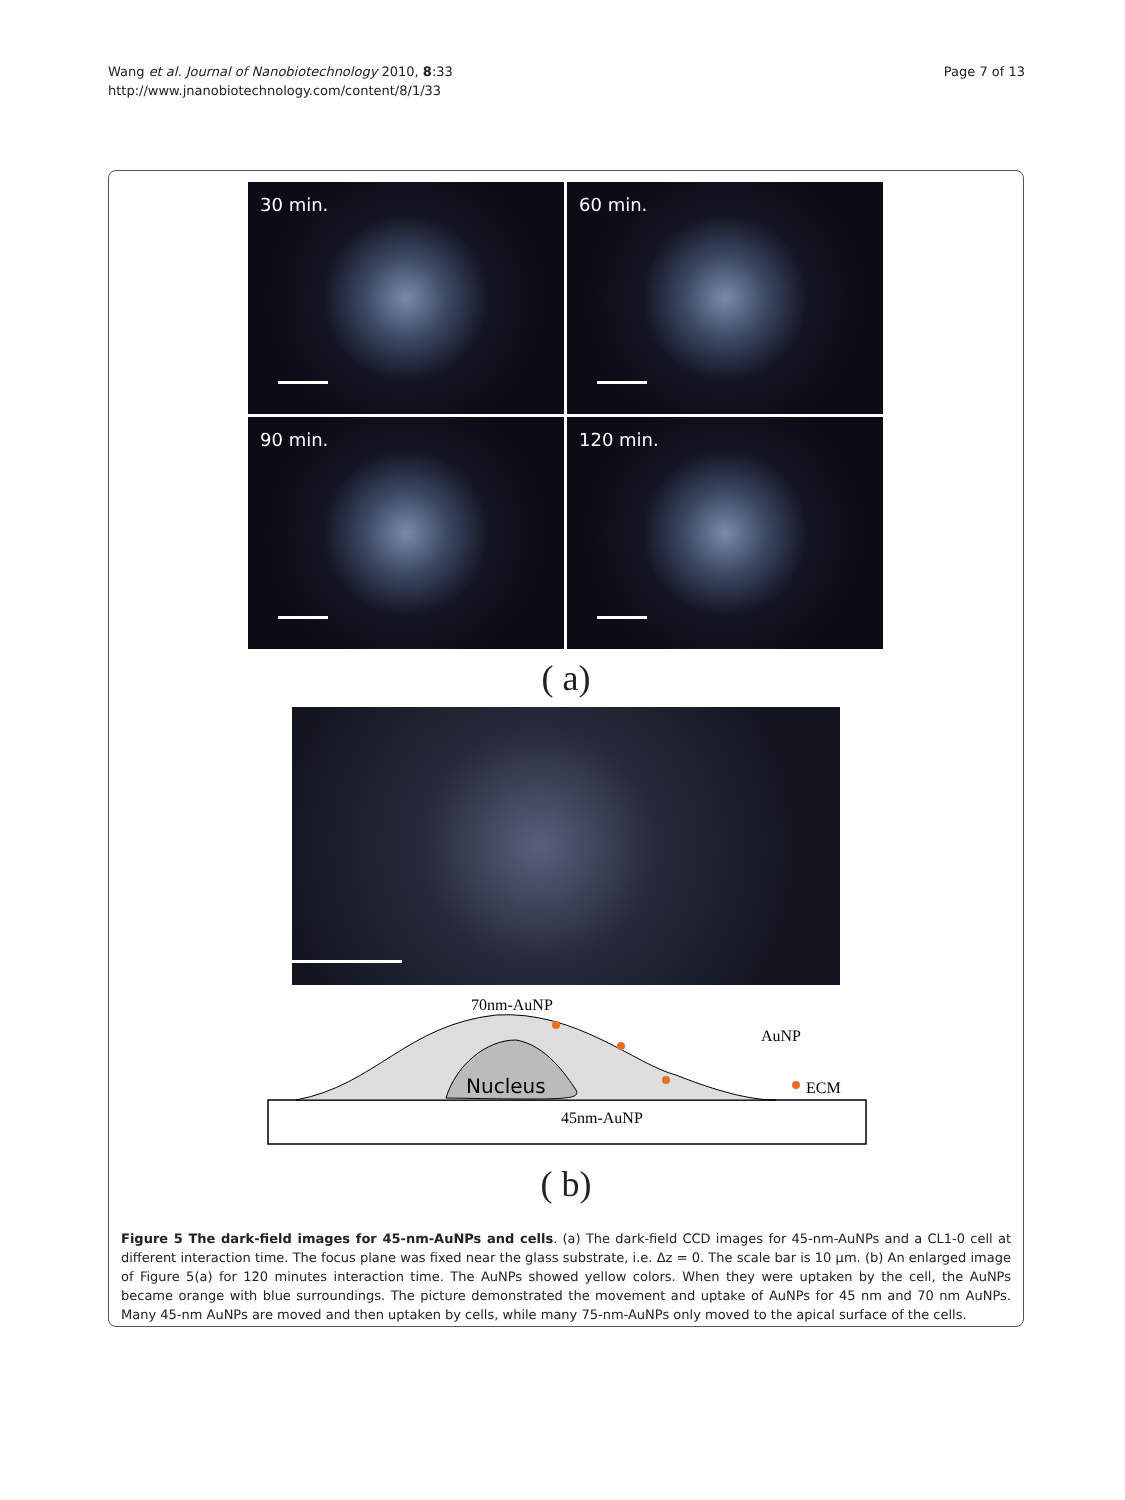Wang et al. Journal of Nanobiotechnology 2010, 8:33
http://www.jnanobiotechnology.com/content/8/1/33
Page 7 of 13
30 min.
60 min.
90 min.
120 min.
( a)
Nucleus
70nm-AuNP
45nm-AuNP
AuNP
ECM
( b)
Figure 5 The dark-field images for 45-nm-AuNPs and cells. (a) The dark-field CCD images for 45-nm-AuNPs and a CL1-0 cell at different interaction time. The focus plane was fixed near the glass substrate, i.e. Δz = 0. The scale bar is 10 μm. (b) An enlarged image of Figure 5(a) for 120 minutes interaction time. The AuNPs showed yellow colors. When they were uptaken by the cell, the AuNPs became orange with blue surroundings. The picture demonstrated the movement and uptake of AuNPs for 45 nm and 70 nm AuNPs. Many 45-nm AuNPs are moved and then uptaken by cells, while many 75-nm-AuNPs only moved to the apical surface of the cells.